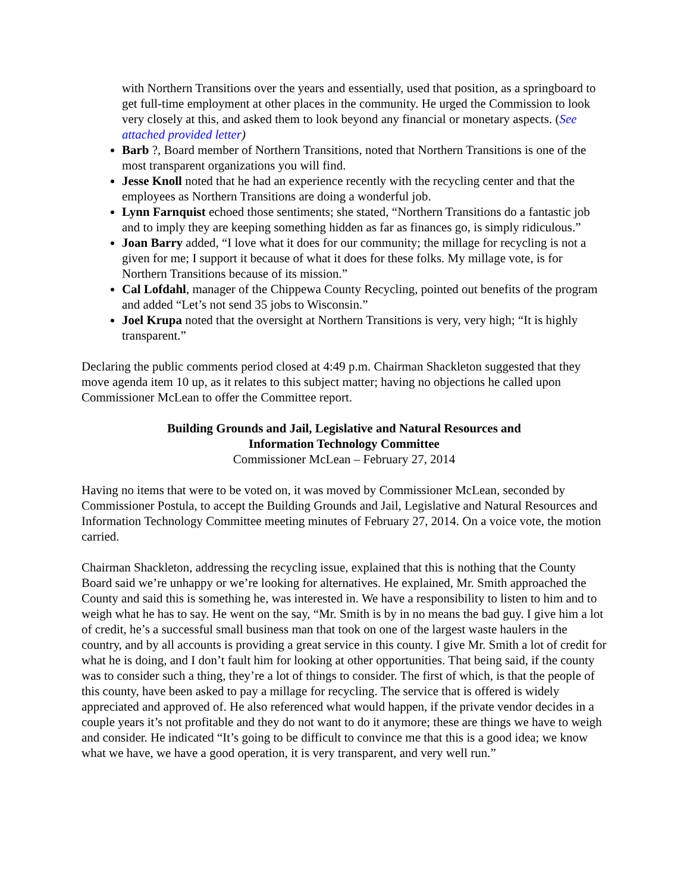with Northern Transitions over the years and essentially, used that position, as a springboard to get full-time employment at other places in the community. He urged the Commission to look very closely at this, and asked them to look beyond any financial or monetary aspects. (See attached provided letter)
Barb ?, Board member of Northern Transitions, noted that Northern Transitions is one of the most transparent organizations you will find.
Jesse Knoll noted that he had an experience recently with the recycling center and that the employees as Northern Transitions are doing a wonderful job.
Lynn Farnquist echoed those sentiments; she stated, “Northern Transitions do a fantastic job and to imply they are keeping something hidden as far as finances go, is simply ridiculous.”
Joan Barry added, “I love what it does for our community; the millage for recycling is not a given for me; I support it because of what it does for these folks. My millage vote, is for Northern Transitions because of its mission.”
Cal Lofdahl, manager of the Chippewa County Recycling, pointed out benefits of the program and added “Let’s not send 35 jobs to Wisconsin.”
Joel Krupa noted that the oversight at Northern Transitions is very, very high; “It is highly transparent.”
Declaring the public comments period closed at 4:49 p.m. Chairman Shackleton suggested that they move agenda item 10 up, as it relates to this subject matter; having no objections he called upon Commissioner McLean to offer the Committee report.
Building Grounds and Jail, Legislative and Natural Resources and
Information Technology Committee
Commissioner McLean – February 27, 2014
Having no items that were to be voted on, it was moved by Commissioner McLean, seconded by Commissioner Postula, to accept the Building Grounds and Jail, Legislative and Natural Resources and Information Technology Committee meeting minutes of February 27, 2014. On a voice vote, the motion carried.
Chairman Shackleton, addressing the recycling issue, explained that this is nothing that the County Board said we’re unhappy or we’re looking for alternatives. He explained, Mr. Smith approached the County and said this is something he, was interested in. We have a responsibility to listen to him and to weigh what he has to say. He went on the say, “Mr. Smith is by in no means the bad guy. I give him a lot of credit, he’s a successful small business man that took on one of the largest waste haulers in the country, and by all accounts is providing a great service in this county. I give Mr. Smith a lot of credit for what he is doing, and I don’t fault him for looking at other opportunities. That being said, if the county was to consider such a thing, they’re a lot of things to consider. The first of which, is that the people of this county, have been asked to pay a millage for recycling. The service that is offered is widely appreciated and approved of. He also referenced what would happen, if the private vendor decides in a couple years it’s not profitable and they do not want to do it anymore; these are things we have to weigh and consider. He indicated “It’s going to be difficult to convince me that this is a good idea; we know what we have, we have a good operation, it is very transparent, and very well run.”